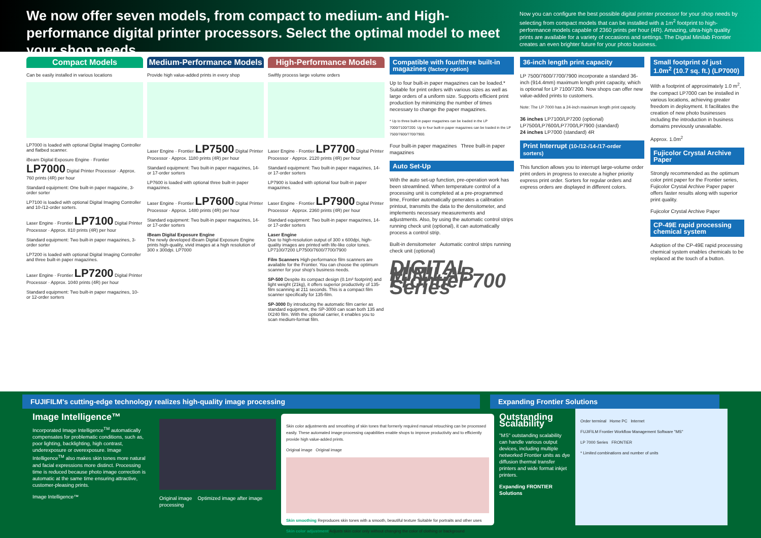We now offer seven models, from compact to medium- and High-performance digital printer processors. Select the optimal model to meet your shop needs.
Now you can configure the best possible digital printer processor for your shop needs by selecting from compact models that can be installed with a 1m<sup>2</sup> footprint to high-performance models capable of 2360 prints per hour (4R). Amazing, ultra-high quality prints are available for a variety of occasions and settings. The Digital Minilab Frontier creates an even brighter future for your photo business.
Compact Models
Can be easily installed in various locations
LP7000 is loaded with optional Digital Imaging Controller and flatbed scanner.
iBeam Digital Exposure Engine · Frontier LP7000 Digital Printer Processor · Approx. 760 prints (4R) per hour
Standard equipment: One built-in paper magazine, 3-order sorter
LP7100 is loaded with optional Digital Imaging Controller and 10-/12-order sorters.
Laser Engine · Frontier LP7100 Digital Printer Processor · Approx. 810 prints (4R) per hour
Standard equipment: Two built-in paper magazines, 3-order sorter
LP7200 is loaded with optional Digital Imaging Controller and three built-in paper magazines.
Laser Engine · Frontier LP7200 Digital Printer Processor · Approx. 1040 prints (4R) per hour
Standard equipment: Two built-in paper magazines, 10- or 12-order sorters
Medium-Performance Models
Provide high value-added prints in every shop
Laser Engine · Frontier LP7500 Digital Printer Processor · Approx. 1180 prints (4R) per hour
Standard equipment: Two built-in paper magazines, 14- or 17-order sorters
LP7600 is loaded with optional three built-in paper magazines.
Laser Engine · Frontier LP7600 Digital Printer Processor · Approx. 1480 prints (4R) per hour
Standard equipment: Two built-in paper magazines, 14- or 17-order sorters
iBeam Digital Exposure Engine
The newly developed iBeam Digital Exposure Engine prints high-quality, vivid images at a high resolution of 300 x 300dpi. LP7000
High-Performance Models
Swiftly process large volume orders
Laser Engine · Frontier LP7700 Digital Printer Processor · Approx. 2120 prints (4R) per hour
Standard equipment: Two built-in paper magazines, 14- or 17-order sorters
LP7900 is loaded with optional four built-in paper magazines.
Laser Engine · Frontier LP7900 Digital Printer Processor · Approx. 2360 prints (4R) per hour
Standard equipment: Two built-in paper magazines, 14- or 17-order sorters
Laser Engine
Due to high-resolution output of 300 x 600dpi, high-quality images are printed with life-like color tones. LP7100/7200 LP7500/7600/7700/7900
Film Scanners High-performance film scanners are available for the Frontier. You can choose the optimum scanner for your shop's business needs.
SP-500 Despite its compact design (0.1m² footprint) and light weight (21kg), it offers superior productivity of 135-film scanning at 211 seconds. This is a compact film scanner specifically for 135-film.
SP-3000 By introducing the automatic film carrier as standard equipment, the SP-3000 can scan both 135 and IX240 film. With the optional carrier, it enables you to scan medium-format film.
Compatible with four/three built-in magazines (factory option)
Up to four built-in paper magazines can be loaded.* Suitable for print orders with various sizes as well as large orders of a uniform size. Supports efficient print production by minimizing the number of times necessary to change the paper magazines.
* Up to three built-in paper magazines can be loaded in the LP 7000/7100/7200. Up to four built-in paper magazines can be loaded in the LP 7500/7600/7700/7900.
Four built-in paper magazines Three built-in paper magazines
Auto Set-Up
With the auto set-up function, pre-operation work has been streamlined. When temperature control of a processing unit is completed at a pre-programmed time, Frontier automatically generates a calibration printout, transmits the data to the densitometer, and implements necessary measurements and adjustments. Also, by using the automatic control strips running check unit (optional), it can automatically process a control strip.
Built-in densitometer Automatic control strips running check unit (optional)
DIGITAL MINILAB Frontier 700 Series
36-inch length print capacity
LP 7500/7600/7700/7900 incorporate a standard 36-inch (914.4mm) maximum length print capacity, which is optional for LP 7100/7200. Now shops can offer new value-added prints to customers.
Note: The LP 7000 has a 24-inch maximum length print capacity.
36 inches LP7100/LP7200 (optional) LP7500/LP7600/LP7700/LP7900 (standard)
24 inches LP7000 (standard) 4R
Print Interrupt (10-/12-/14-/17-order sorters)
This function allows you to interrupt large-volume order print orders in progress to execute a higher priority express print order. Sorters for regular orders and express orders are displayed in different colors.
Small footprint of just 1.0m<sup>2</sup> (10.7 sq. ft.) (LP7000)
With a footprint of approximately 1.0 m<sup>2</sup>, the compact LP7000 can be installed in various locations, achieving greater freedom in deployment. It facilitates the creation of new photo businesses including the introduction in business domains previously unavailable.
Approx. 1.0m<sup>2</sup>
Fujicolor Crystal Archive Paper
Strongly recommended as the optimum color print paper for the Frontier series, Fujicolor Crystal Archive Paper paper offers faster results along with superior print quality.
Fujicolor Crystal Archive Paper
CP-49E rapid processing chemical system
Adoption of the CP-49E rapid processing chemical system enables chemicals to be replaced at the touch of a button.
FUJIFILM's cutting-edge technology realizes high-quality image processing Expanding Frontier Solutions
Image Intelligence™
Incorporated Image Intelligence<sup>TM</sup> automatically compensates for problematic conditions, such as, poor lighting, backlighting, high contrast, underexposure or overexposure. Image Intelligence<sup>TM</sup> also makes skin tones more natural and facial expressions more distinct. Processing time is reduced because photo image correction is automatic at the same time ensuring attractive, customer-pleasing prints.
Image Intelligence™
Original image Optimized image after image processing
Skin color adjustments and smoothing of skin tones that formerly required manual retouching can be processed easily. These automated image-processing capabilities enable shops to improve productivity and to efficiently provide high value-added prints.
Original image Original image
Skin smoothing Reproduces skin tones with a smooth, beautiful texture Suitable for portraits and other uses
Skin color adjustment Adjusts skin color only without changing the color of clothing or background
Outstanding Scalability
"MS" outstanding scalability can handle various output devices, including multiple networked Frontier units as dye diffusion thermal transfer printers and wide format inkjet printers.
Expanding FRONTIER Solutions
Order terminal Home PC Internet
FUJIFILM Frontier Workflow Management Software "MS"
LP 7000 Series FRONTIER
* Limited combinations and number of units